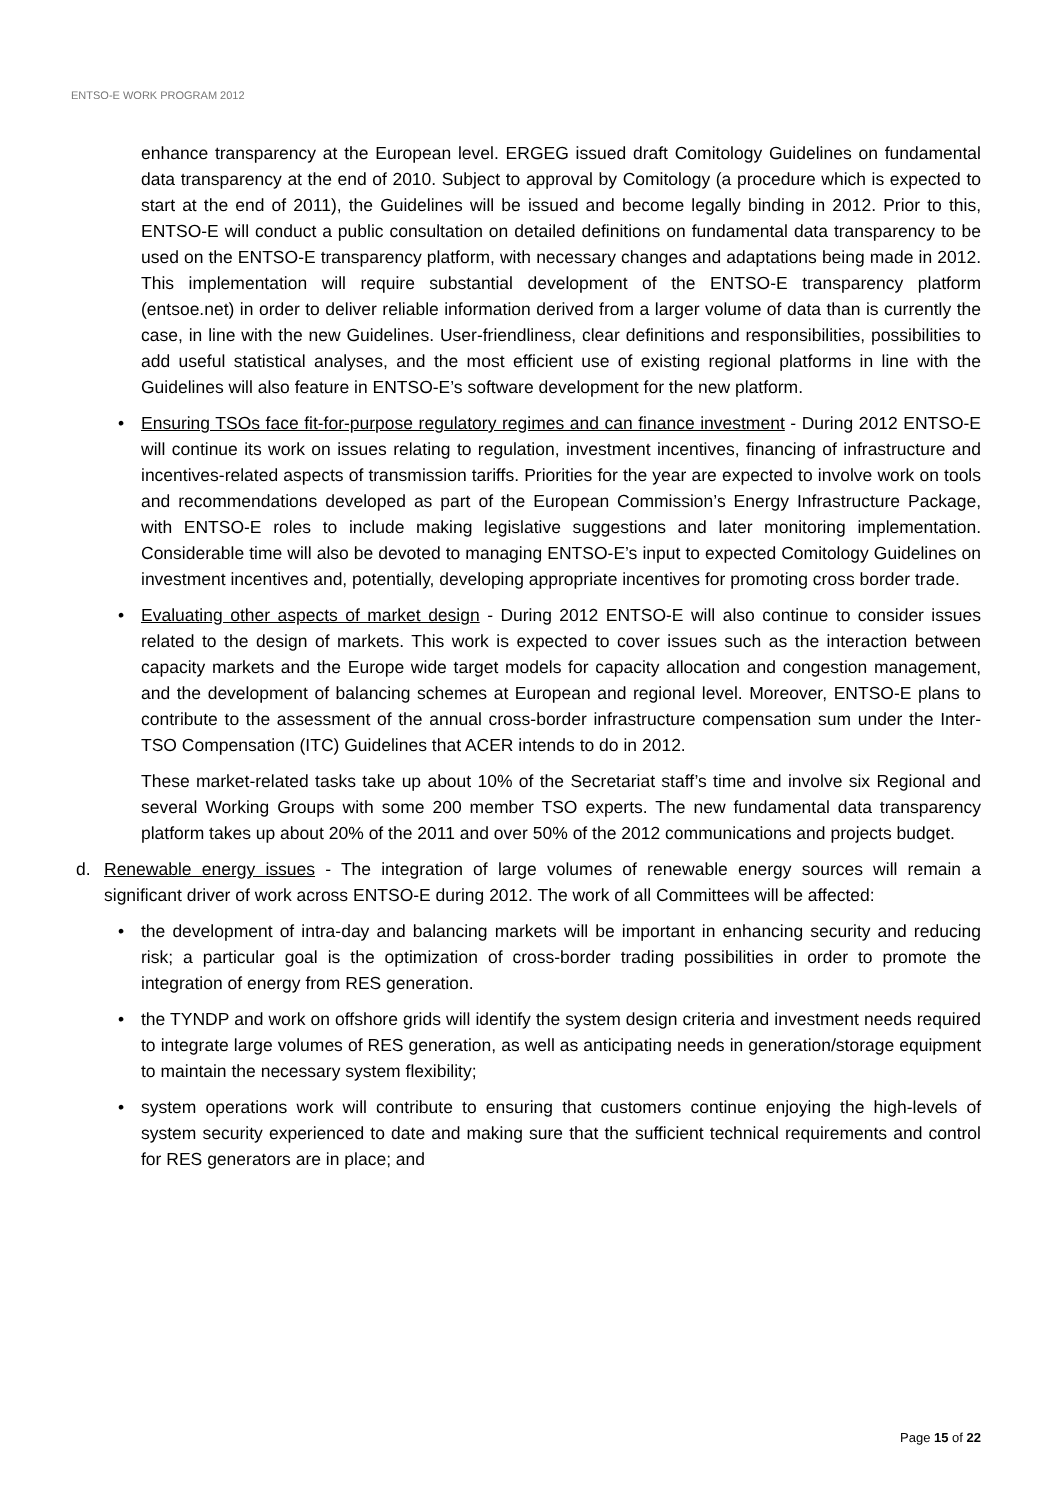ENTSO-E WORK PROGRAM 2012
enhance transparency at the European level. ERGEG issued draft Comitology Guidelines on fundamental data transparency at the end of 2010. Subject to approval by Comitology (a procedure which is expected to start at the end of 2011), the Guidelines will be issued and become legally binding in 2012. Prior to this, ENTSO-E will conduct a public consultation on detailed definitions on fundamental data transparency to be used on the ENTSO-E transparency platform, with necessary changes and adaptations being made in 2012. This implementation will require substantial development of the ENTSO-E transparency platform (entsoe.net) in order to deliver reliable information derived from a larger volume of data than is currently the case, in line with the new Guidelines. User-friendliness, clear definitions and responsibilities, possibilities to add useful statistical analyses, and the most efficient use of existing regional platforms in line with the Guidelines will also feature in ENTSO-E’s software development for the new platform.
• Ensuring TSOs face fit-for-purpose regulatory regimes and can finance investment - During 2012 ENTSO-E will continue its work on issues relating to regulation, investment incentives, financing of infrastructure and incentives-related aspects of transmission tariffs. Priorities for the year are expected to involve work on tools and recommendations developed as part of the European Commission’s Energy Infrastructure Package, with ENTSO-E roles to include making legislative suggestions and later monitoring implementation. Considerable time will also be devoted to managing ENTSO-E’s input to expected Comitology Guidelines on investment incentives and, potentially, developing appropriate incentives for promoting cross border trade.
• Evaluating other aspects of market design - During 2012 ENTSO-E will also continue to consider issues related to the design of markets. This work is expected to cover issues such as the interaction between capacity markets and the Europe wide target models for capacity allocation and congestion management, and the development of balancing schemes at European and regional level. Moreover, ENTSO-E plans to contribute to the assessment of the annual cross-border infrastructure compensation sum under the Inter-TSO Compensation (ITC) Guidelines that ACER intends to do in 2012.
These market-related tasks take up about 10% of the Secretariat staff’s time and involve six Regional and several Working Groups with some 200 member TSO experts. The new fundamental data transparency platform takes up about 20% of the 2011 and over 50% of the 2012 communications and projects budget.
d. Renewable energy issues - The integration of large volumes of renewable energy sources will remain a significant driver of work across ENTSO-E during 2012. The work of all Committees will be affected:
• the development of intra-day and balancing markets will be important in enhancing security and reducing risk; a particular goal is the optimization of cross-border trading possibilities in order to promote the integration of energy from RES generation.
• the TYNDP and work on offshore grids will identify the system design criteria and investment needs required to integrate large volumes of RES generation, as well as anticipating needs in generation/storage equipment to maintain the necessary system flexibility;
• system operations work will contribute to ensuring that customers continue enjoying the high-levels of system security experienced to date and making sure that the sufficient technical requirements and control for RES generators are in place; and
Page 15 of 22